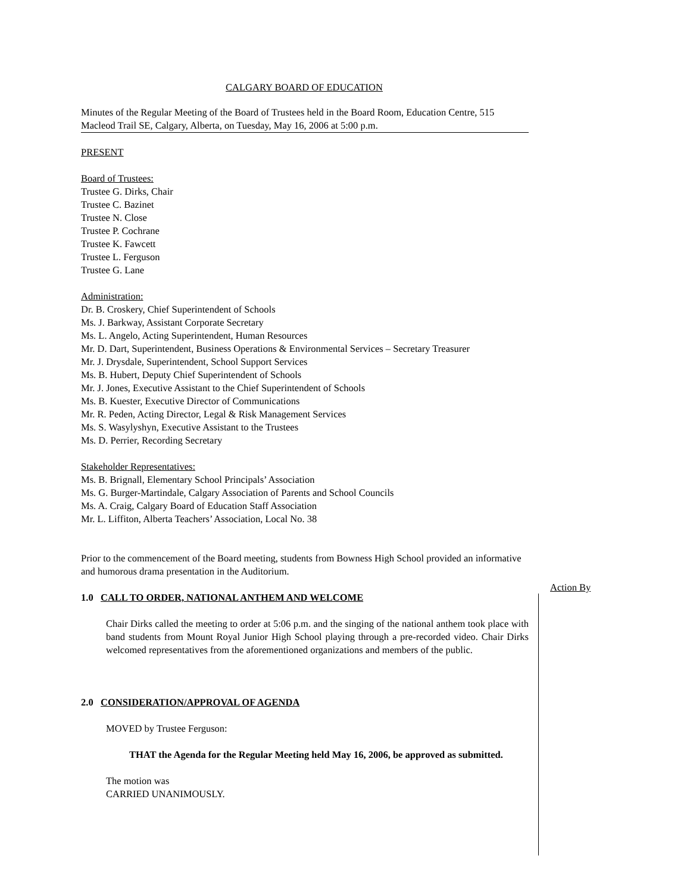CALGARY BOARD OF EDUCATION
Minutes of the Regular Meeting of the Board of Trustees held in the Board Room, Education Centre, 515 Macleod Trail SE, Calgary, Alberta, on Tuesday, May 16, 2006 at 5:00 p.m.
PRESENT
Board of Trustees:
Trustee G. Dirks, Chair
Trustee C. Bazinet
Trustee N. Close
Trustee P. Cochrane
Trustee K. Fawcett
Trustee L. Ferguson
Trustee G. Lane
Administration:
Dr. B. Croskery, Chief Superintendent of Schools
Ms. J. Barkway, Assistant Corporate Secretary
Ms. L. Angelo, Acting Superintendent, Human Resources
Mr. D. Dart, Superintendent, Business Operations & Environmental Services – Secretary Treasurer
Mr. J. Drysdale, Superintendent, School Support Services
Ms. B. Hubert, Deputy Chief Superintendent of Schools
Mr. J. Jones, Executive Assistant to the Chief Superintendent of Schools
Ms. B. Kuester, Executive Director of Communications
Mr. R. Peden, Acting Director, Legal & Risk Management Services
Ms. S. Wasylyshyn, Executive Assistant to the Trustees
Ms. D. Perrier, Recording Secretary
Stakeholder Representatives:
Ms. B. Brignall, Elementary School Principals’ Association
Ms. G. Burger-Martindale, Calgary Association of Parents and School Councils
Ms. A. Craig, Calgary Board of Education Staff Association
Mr. L. Liffiton, Alberta Teachers’ Association, Local No. 38
Prior to the commencement of the Board meeting, students from Bowness High School provided an informative and humorous drama presentation in the Auditorium.
1.0 CALL TO ORDER, NATIONAL ANTHEM AND WELCOME
Chair Dirks called the meeting to order at 5:06 p.m. and the singing of the national anthem took place with band students from Mount Royal Junior High School playing through a pre-recorded video. Chair Dirks welcomed representatives from the aforementioned organizations and members of the public.
2.0 CONSIDERATION/APPROVAL OF AGENDA
MOVED by Trustee Ferguson:
THAT the Agenda for the Regular Meeting held May 16, 2006, be approved as submitted.
The motion was
CARRIED UNANIMOUSLY.
Action By